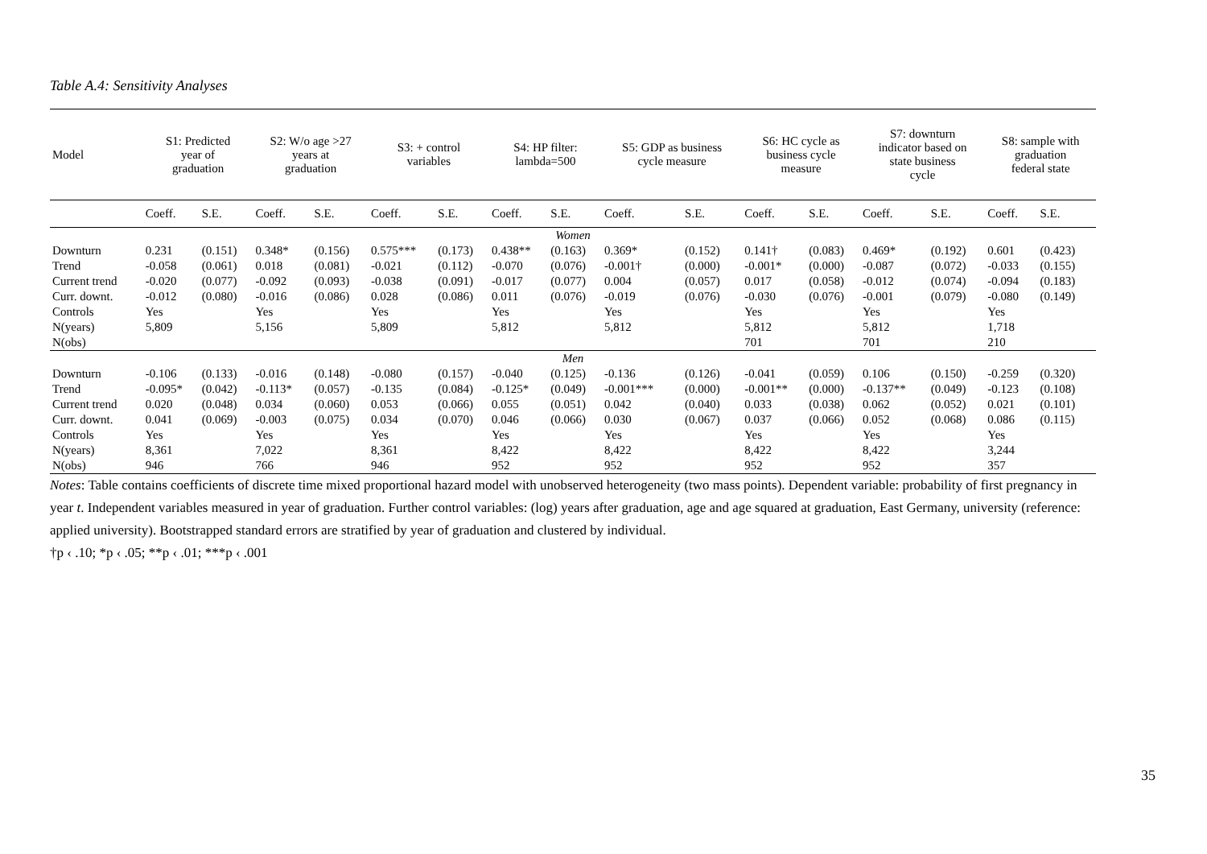Table A.4: Sensitivity Analyses
| Model | S1: Predicted year of graduation | | S2: W/o age >27 years at graduation | | S3: + control variables | | S4: HP filter: lambda=500 | | S5: GDP as business cycle measure | | S6: HC cycle as business cycle measure | | S7: downturn indicator based on state business cycle | | S8: sample with graduation federal state | |
| --- | --- | --- | --- | --- | --- | --- | --- | --- | --- | --- | --- | --- | --- | --- | --- | --- |
| | Coeff. | S.E. | Coeff. | S.E. | Coeff. | S.E. | Coeff. | S.E. | Coeff. | S.E. | Coeff. | S.E. | Coeff. | S.E. | Coeff. | S.E. |
| Women | | | | | | | | | | | | | | | | |
| Downturn | 0.231 | (0.151) | 0.348* | (0.156) | 0.575*** | (0.173) | 0.438** | (0.163) | 0.369* | (0.152) | 0.141† | (0.083) | 0.469* | (0.192) | 0.601 | (0.423) |
| Trend | -0.058 | (0.061) | 0.018 | (0.081) | -0.021 | (0.112) | -0.070 | (0.076) | -0.001† | (0.000) | -0.001* | (0.000) | -0.087 | (0.072) | -0.033 | (0.155) |
| Current trend | -0.020 | (0.077) | -0.092 | (0.093) | -0.038 | (0.091) | -0.017 | (0.077) | 0.004 | (0.057) | 0.017 | (0.058) | -0.012 | (0.074) | -0.094 | (0.183) |
| Curr. downt. | -0.012 | (0.080) | -0.016 | (0.086) | 0.028 | (0.086) | 0.011 | (0.076) | -0.019 | (0.076) | -0.030 | (0.076) | -0.001 | (0.079) | -0.080 | (0.149) |
| Controls | Yes | | Yes | | Yes | | Yes | | Yes | | Yes | | Yes | | Yes | |
| N(years) | 5,809 | | 5,156 | | 5,809 | | 5,812 | | 5,812 | | 5,812 | | 5,812 | | 1,718 | |
| N(obs) | | | | | | | | | | | 701 | | 701 | | 210 | |
| Men | | | | | | | | | | | | | | | | |
| Downturn | -0.106 | (0.133) | -0.016 | (0.148) | -0.080 | (0.157) | -0.040 | (0.125) | -0.136 | (0.126) | -0.041 | (0.059) | 0.106 | (0.150) | -0.259 | (0.320) |
| Trend | -0.095* | (0.042) | -0.113* | (0.057) | -0.135 | (0.084) | -0.125* | (0.049) | -0.001*** | (0.000) | -0.001** | (0.000) | -0.137** | (0.049) | -0.123 | (0.108) |
| Current trend | 0.020 | (0.048) | 0.034 | (0.060) | 0.053 | (0.066) | 0.055 | (0.051) | 0.042 | (0.040) | 0.033 | (0.038) | 0.062 | (0.052) | 0.021 | (0.101) |
| Curr. downt. | 0.041 | (0.069) | -0.003 | (0.075) | 0.034 | (0.070) | 0.046 | (0.066) | 0.030 | (0.067) | 0.037 | (0.066) | 0.052 | (0.068) | 0.086 | (0.115) |
| Controls | Yes | | Yes | | Yes | | Yes | | Yes | | Yes | | Yes | | Yes | |
| N(years) | 8,361 | | 7,022 | | 8,361 | | 8,422 | | 8,422 | | 8,422 | | 8,422 | | 3,244 | |
| N(obs) | 946 | | 766 | | 946 | | 952 | | 952 | | 952 | | 952 | | 357 | |
Notes: Table contains coefficients of discrete time mixed proportional hazard model with unobserved heterogeneity (two mass points). Dependent variable: probability of first pregnancy in year t. Independent variables measured in year of graduation. Further control variables: (log) years after graduation, age and age squared at graduation, East Germany, university (reference: applied university). Bootstrapped standard errors are stratified by year of graduation and clustered by individual.
†p ‹ .10; *p ‹ .05; **p ‹ .01; ***p ‹ .001
35